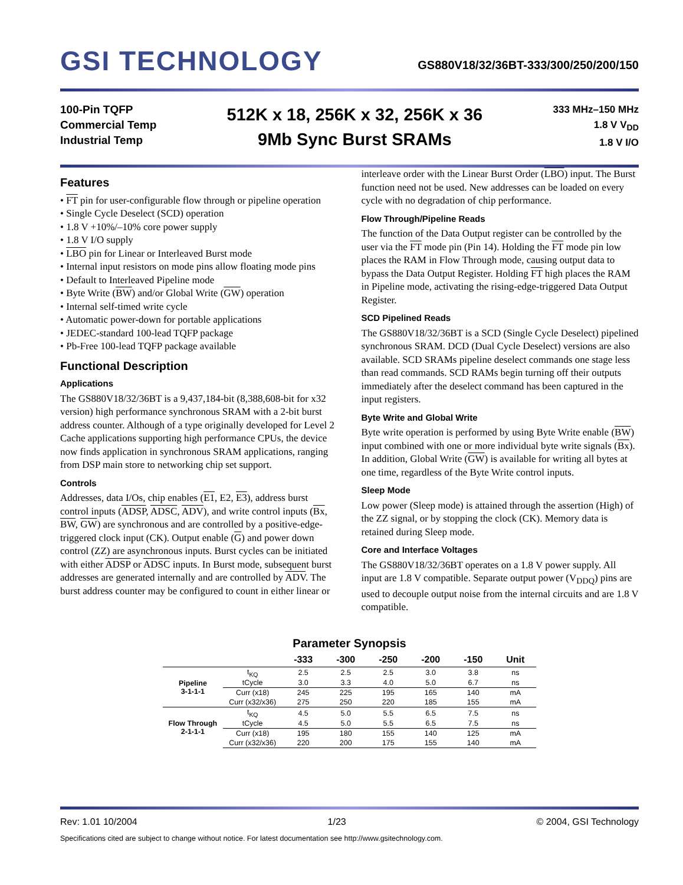GSI TECHNOLOGY
GS880V18/32/36BT-333/300/250/200/150
100-Pin TQFP
Commercial Temp
Industrial Temp
512K x 18, 256K x 32, 256K x 36
9Mb Sync Burst SRAMs
333 MHz–150 MHz
1.8 V V<sub>DD</sub>
1.8 V I/O
Features
• FT pin for user-configurable flow through or pipeline operation
• Single Cycle Deselect (SCD) operation
• 1.8 V +10%/–10% core power supply
• 1.8 V I/O supply
• LBO pin for Linear or Interleaved Burst mode
• Internal input resistors on mode pins allow floating mode pins
• Default to Interleaved Pipeline mode
• Byte Write (BW) and/or Global Write (GW) operation
• Internal self-timed write cycle
• Automatic power-down for portable applications
• JEDEC-standard 100-lead TQFP package
• Pb-Free 100-lead TQFP package available
Functional Description
Applications
The GS880V18/32/36BT is a 9,437,184-bit (8,388,608-bit for x32 version) high performance synchronous SRAM with a 2-bit burst address counter. Although of a type originally developed for Level 2 Cache applications supporting high performance CPUs, the device now finds application in synchronous SRAM applications, ranging from DSP main store to networking chip set support.
Controls
Addresses, data I/Os, chip enables (E1, E2, E3), address burst control inputs (ADSP, ADSC, ADV), and write control inputs (Bx, BW, GW) are synchronous and are controlled by a positive-edge-triggered clock input (CK). Output enable (G) and power down control (ZZ) are asynchronous inputs. Burst cycles can be initiated with either ADSP or ADSC inputs. In Burst mode, subsequent burst addresses are generated internally and are controlled by ADV. The burst address counter may be configured to count in either linear or
interleave order with the Linear Burst Order (LBO) input. The Burst function need not be used. New addresses can be loaded on every cycle with no degradation of chip performance.
Flow Through/Pipeline Reads
The function of the Data Output register can be controlled by the user via the FT mode pin (Pin 14). Holding the FT mode pin low places the RAM in Flow Through mode, causing output data to bypass the Data Output Register. Holding FT high places the RAM in Pipeline mode, activating the rising-edge-triggered Data Output Register.
SCD Pipelined Reads
The GS880V18/32/36BT is a SCD (Single Cycle Deselect) pipelined synchronous SRAM. DCD (Dual Cycle Deselect) versions are also available. SCD SRAMs pipeline deselect commands one stage less than read commands. SCD RAMs begin turning off their outputs immediately after the deselect command has been captured in the input registers.
Byte Write and Global Write
Byte write operation is performed by using Byte Write enable (BW) input combined with one or more individual byte write signals (Bx). In addition, Global Write (GW) is available for writing all bytes at one time, regardless of the Byte Write control inputs.
Sleep Mode
Low power (Sleep mode) is attained through the assertion (High) of the ZZ signal, or by stopping the clock (CK). Memory data is retained during Sleep mode.
Core and Interface Voltages
The GS880V18/32/36BT operates on a 1.8 V power supply. All input are 1.8 V compatible. Separate output power (V<sub>DDQ</sub>) pins are used to decouple output noise from the internal circuits and are 1.8 V compatible.
Parameter Synopsis
| | | -333 | -300 | -250 | -200 | -150 | Unit |
| --- | --- | --- | --- | --- | --- | --- | --- |
| Pipeline 3-1-1-1 | t<sub>KQ</sub> | 2.5 | 2.5 | 2.5 | 3.0 | 3.8 | ns |
| | tCycle | 3.0 | 3.3 | 4.0 | 5.0 | 6.7 | ns |
| | Curr (x18) | 245 | 225 | 195 | 165 | 140 | mA |
| | Curr (x32/x36) | 275 | 250 | 220 | 185 | 155 | mA |
| Flow Through 2-1-1-1 | t<sub>KQ</sub> | 4.5 | 5.0 | 5.5 | 6.5 | 7.5 | ns |
| | tCycle | 4.5 | 5.0 | 5.5 | 6.5 | 7.5 | ns |
| | Curr (x18) | 195 | 180 | 155 | 140 | 125 | mA |
| | Curr (x32/x36) | 220 | 200 | 175 | 155 | 140 | mA |
Rev: 1.01 10/2004 1/23 © 2004, GSI Technology
Specifications cited are subject to change without notice. For latest documentation see http://www.gsitechnology.com.